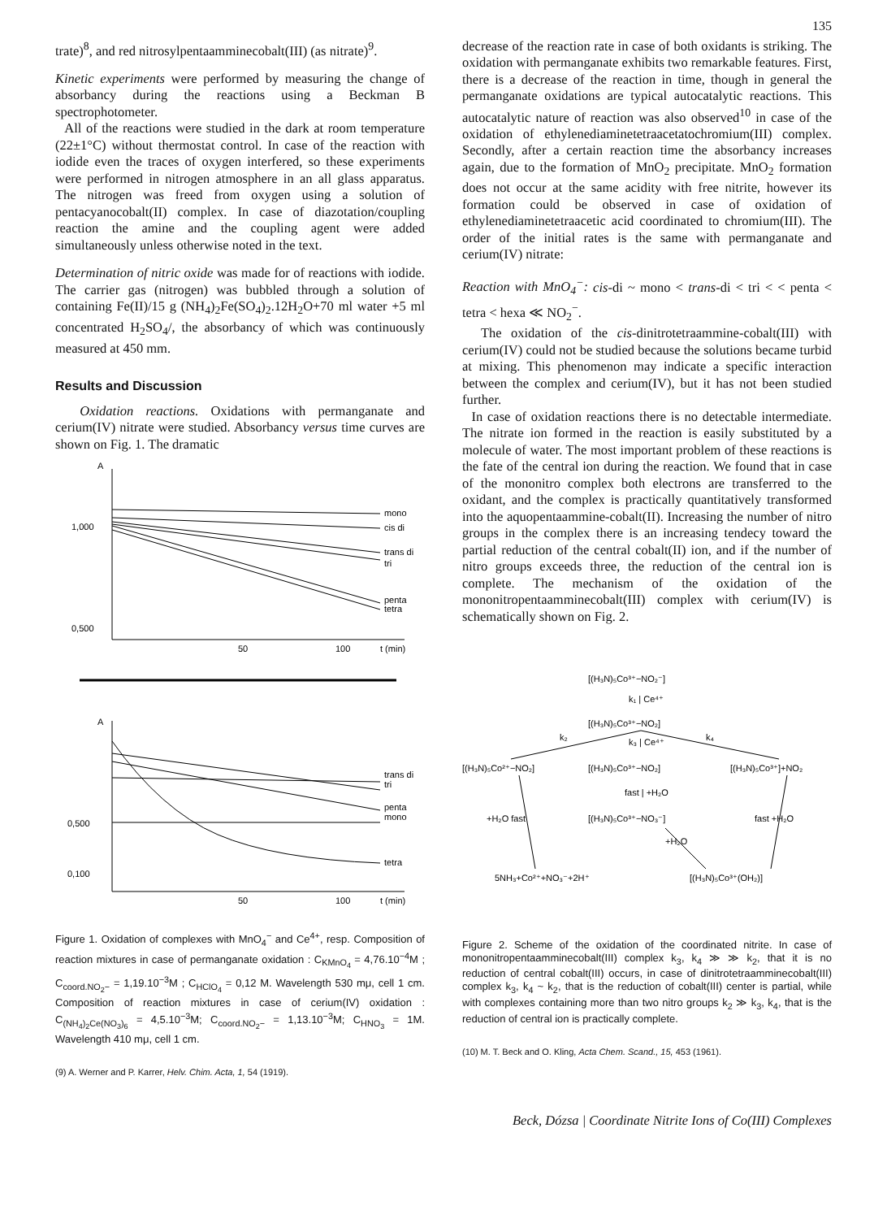135
trate)<sup>8</sup>, and red nitrosylpentaamminecobalt(III) (as nitrate)<sup>9</sup>.
Kinetic experiments were performed by measuring the change of absorbancy during the reactions using a Beckman B spectrophotometer.
All of the reactions were studied in the dark at room temperature (22±1°C) without thermostat control. In case of the reaction with iodide even the traces of oxygen interfered, so these experiments were performed in nitrogen atmosphere in an all glass apparatus. The nitrogen was freed from oxygen using a solution of pentacyanocobalt(II) complex. In case of diazotation/coupling reaction the amine and the coupling agent were added simultaneously unless otherwise noted in the text.
Determination of nitric oxide was made for of reactions with iodide. The carrier gas (nitrogen) was bubbled through a solution of containing Fe(II)/15 g (NH<sub>4</sub>)<sub>2</sub>Fe(SO<sub>4</sub>)<sub>2</sub>.12H<sub>2</sub>O+70 ml water +5 ml concentrated H<sub>2</sub>SO<sub>4</sub>/, the absorbancy of which was continuously measured at 450 mm.
Results and Discussion
Oxidation reactions. Oxidations with permanganate and cerium(IV) nitrate were studied. Absorbancy versus time curves are shown on Fig. 1. The dramatic
A
1,000
0,500
50
100
t (min)
mono
cis di
trans di
tri
penta
tetra
A
0,500
0,100
50
100
t (min)
trans di
tri
penta
mono
tetra
Figure 1. Oxidation of complexes with MnO<sub>4</sub><sup>−</sup> and Ce<sup>4+</sup>, resp. Composition of reaction mixtures in case of permanganate oxidation : C<sub>KMnO<sub>4</sub></sub> = 4,76.10<sup>−4</sup>M ; C<sub>coord.NO<sub>2</sub>−</sub> = 1,19.10<sup>−3</sup>M ; C<sub>HClO<sub>4</sub></sub> = 0,12 M. Wavelength 530 mμ, cell 1 cm. Composition of reaction mixtures in case of cerium(IV) oxidation : C<sub>(NH<sub>4</sub>)<sub>2</sub>Ce(NO<sub>3</sub>)<sub>6</sub></sub> = 4,5.10<sup>−3</sup>M; C<sub>coord.NO<sub>2</sub>−</sub> = 1,13.10<sup>−3</sup>M; C<sub>HNO<sub>3</sub></sub> = 1M. Wavelength 410 mμ, cell 1 cm.
(9) A. Werner and P. Karrer, Helv. Chim. Acta, 1, 54 (1919).
decrease of the reaction rate in case of both oxidants is striking. The oxidation with permanganate exhibits two remarkable features. First, there is a decrease of the reaction in time, though in general the permanganate oxidations are typical autocatalytic reactions. This autocatalytic nature of reaction was also observed<sup>10</sup> in case of the oxidation of ethylenediaminetetraacetatochromium(III) complex. Secondly, after a certain reaction time the absorbancy increases again, due to the formation of MnO<sub>2</sub> precipitate. MnO<sub>2</sub> formation does not occur at the same acidity with free nitrite, however its formation could be observed in case of oxidation of ethylenediaminetetraacetic acid coordinated to chromium(III). The order of the initial rates is the same with permanganate and cerium(IV) nitrate:
Reaction with MnO<sub>4</sub><sup>−</sup>: cis-di ~ mono < trans-di < tri < < penta < tetra < hexa ≪ NO<sub>2</sub><sup>−</sup>.
The oxidation of the cis-dinitrotetraammine-cobalt(III) with cerium(IV) could not be studied because the solutions became turbid at mixing. This phenomenon may indicate a specific interaction between the complex and cerium(IV), but it has not been studied further.
In case of oxidation reactions there is no detectable intermediate. The nitrate ion formed in the reaction is easily substituted by a molecule of water. The most important problem of these reactions is the fate of the central ion during the reaction. We found that in case of the mononitro complex both electrons are transferred to the oxidant, and the complex is practically quantitatively transformed into the aquopentaammine-cobalt(II). Increasing the number of nitro groups in the complex there is an increasing tendecy toward the partial reduction of the central cobalt(II) ion, and if the number of nitro groups exceeds three, the reduction of the central ion is complete. The mechanism of the oxidation of the mononitropentaamminecobalt(III) complex with cerium(IV) is schematically shown on Fig. 2.
[(H₃N)₅Co³⁺−NO₂⁻]
k₁ | Ce⁴⁺
[(H₃N)₅Co³⁺−NO₂]
k₂
k₃ | Ce⁴⁺
k₄
[(H₃N)₅Co²⁺−NO₂]
[(H₃N)₅Co³⁺−NO₂]
[(H₃N)₅Co³⁺]+NO₂
fast | +H₂O
+H₂O fast
[(H₃N)₅Co³⁺−NO₃⁻]
fast +H₂O
+H₂O
5NH₃+Co²⁺+NO₃⁻+2H⁺
[(H₃N)₅Co³⁺(OH₂)]
Figure 2. Scheme of the oxidation of the coordinated nitrite. In case of mononitropentaamminecobalt(III) complex k<sub>3</sub>, k<sub>4</sub> ≫ ≫ k<sub>2</sub>, that it is no reduction of central cobalt(III) occurs, in case of dinitrotetraamminecobalt(III) complex k<sub>3</sub>, k<sub>4</sub> ~ k<sub>2</sub>, that is the reduction of cobalt(III) center is partial, while with complexes containing more than two nitro groups k<sub>2</sub> ≫ k<sub>3</sub>, k<sub>4</sub>, that is the reduction of central ion is practically complete.
(10) M. T. Beck and O. Kling, Acta Chem. Scand., 15, 453 (1961).
Beck, Dózsa | Coordinate Nitrite Ions of Co(III) Complexes